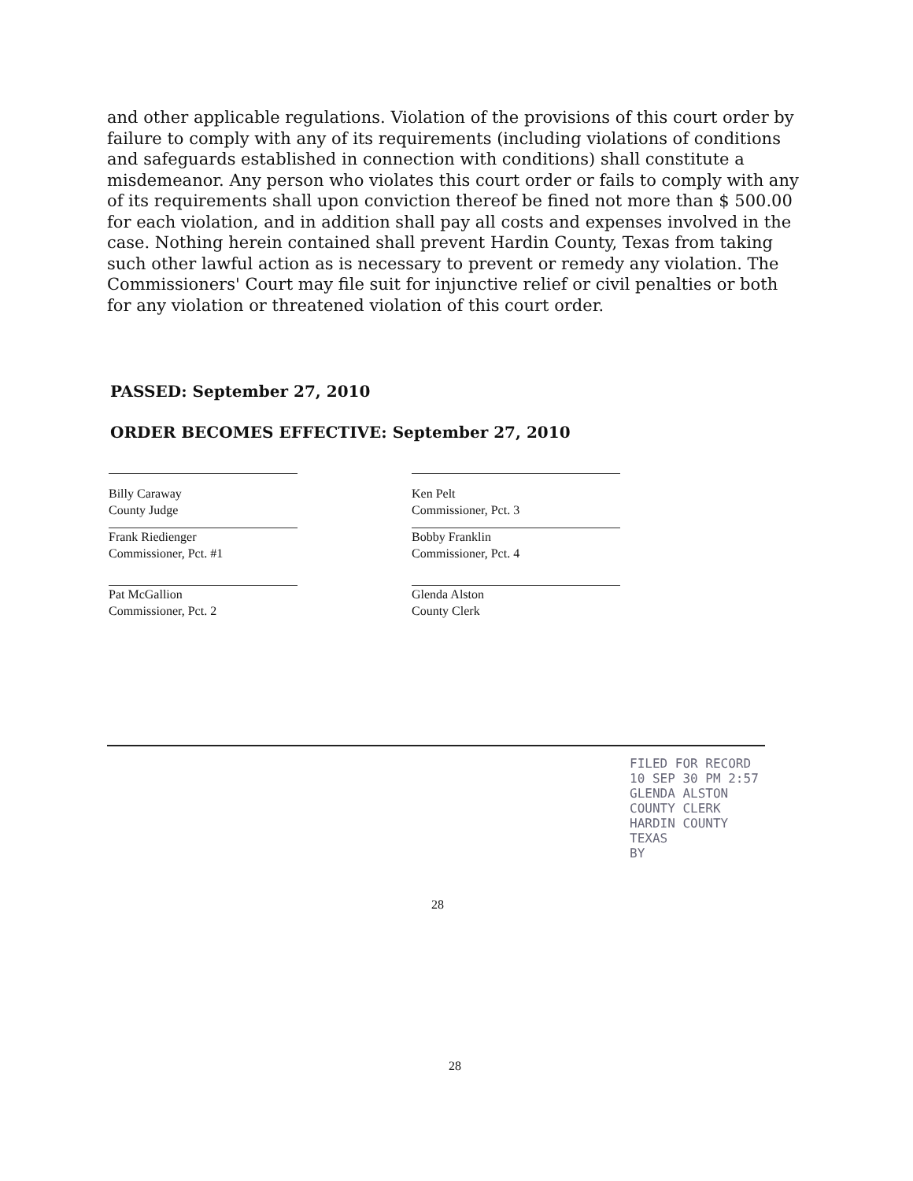and other applicable regulations. Violation of the provisions of this court order by failure to comply with any of its requirements (including violations of conditions and safeguards established in connection with conditions) shall constitute a misdemeanor. Any person who violates this court order or fails to comply with any of its requirements shall upon conviction thereof be fined not more than $ 500.00 for each violation, and in addition shall pay all costs and expenses involved in the case. Nothing herein contained shall prevent Hardin County, Texas from taking such other lawful action as is necessary to prevent or remedy any violation. The Commissioners' Court may file suit for injunctive relief or civil penalties or both for any violation or threatened violation of this court order.
PASSED: September 27, 2010
ORDER BECOMES EFFECTIVE: September 27, 2010
Billy Caraway
County Judge
Frank Riedienger
Commissioner, Pct. #1
Pat McGallion
Commissioner, Pct. 2
Ken Pelt
Commissioner, Pct. 3
Bobby Franklin
Commissioner, Pct. 4
Glenda Alston
County Clerk
FILED FOR RECORD
10 SEP 30 PM 2:57
GLENDA ALSTON
COUNTY CLERK
HARDIN COUNTY TEXAS
BY
28
28